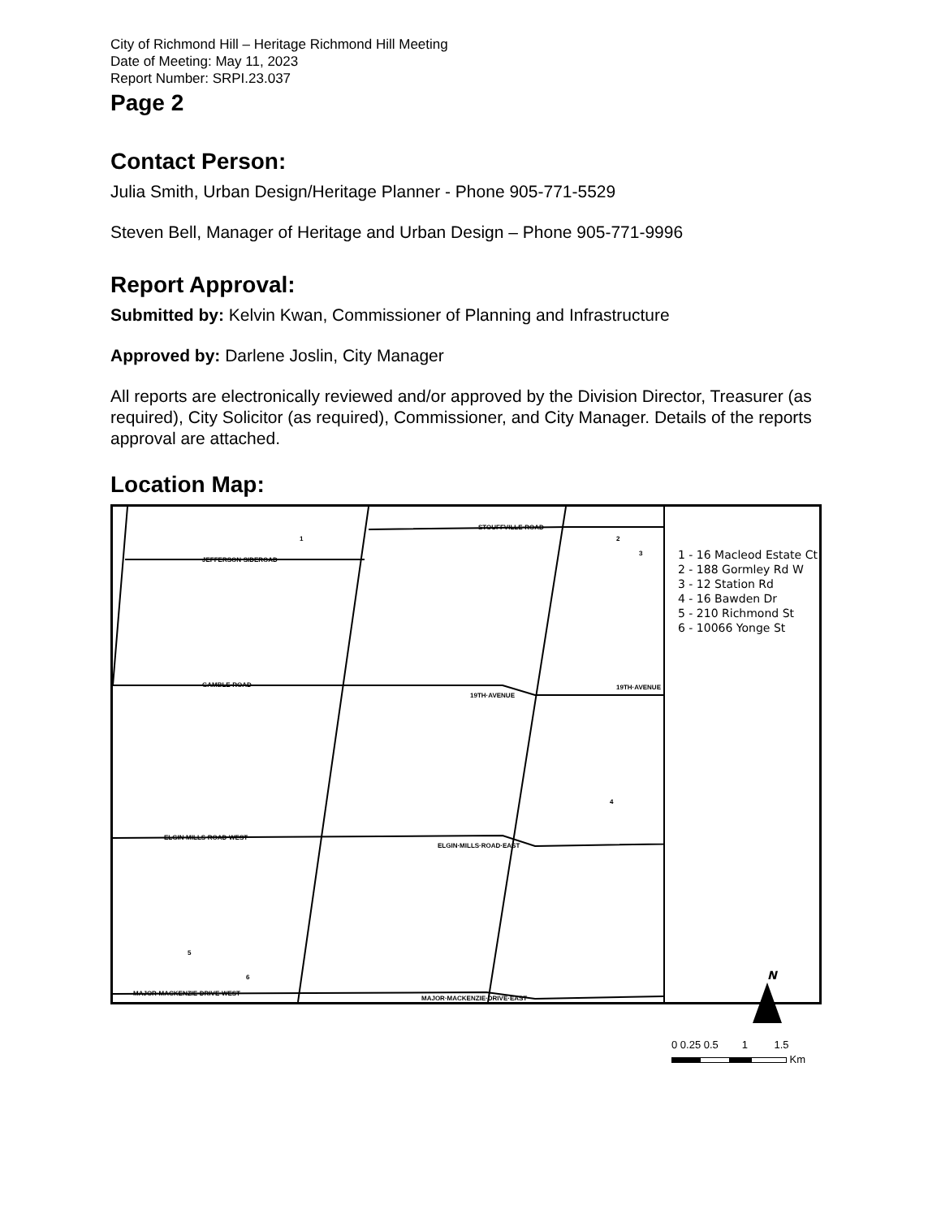City of Richmond Hill – Heritage Richmond Hill Meeting
Date of Meeting: May 11, 2023
Report Number: SRPI.23.037
Page 2
Contact Person:
Julia Smith, Urban Design/Heritage Planner - Phone 905-771-5529
Steven Bell, Manager of Heritage and Urban Design – Phone 905-771-9996
Report Approval:
Submitted by: Kelvin Kwan, Commissioner of Planning and Infrastructure
Approved by: Darlene Joslin, City Manager
All reports are electronically reviewed and/or approved by the Division Director, Treasurer (as required), City Solicitor (as required), Commissioner, and City Manager. Details of the reports approval are attached.
Location Map:
JEFFERSON·SIDEROAD
GAMBLE·ROAD
ELGIN·MILLS·ROAD·WEST
MAJOR·MACKENZIE·DRIVE·WEST
STOUFFVILLE·ROAD
19TH·AVENUE
ELGIN·MILLS·ROAD·EAST
MAJOR·MACKENZIE·DRIVE·EAST
19TH·AVENUE
1
2
3
4
5
6
1 - 16 Macleod Estate Ct
2 - 188 Gormley Rd W
3 - 12 Station Rd
4 - 16 Bawden Dr
5 - 210 Richmond St
6 - 10066 Yonge St
N
0 0.25 0.5 1 1.5
Km